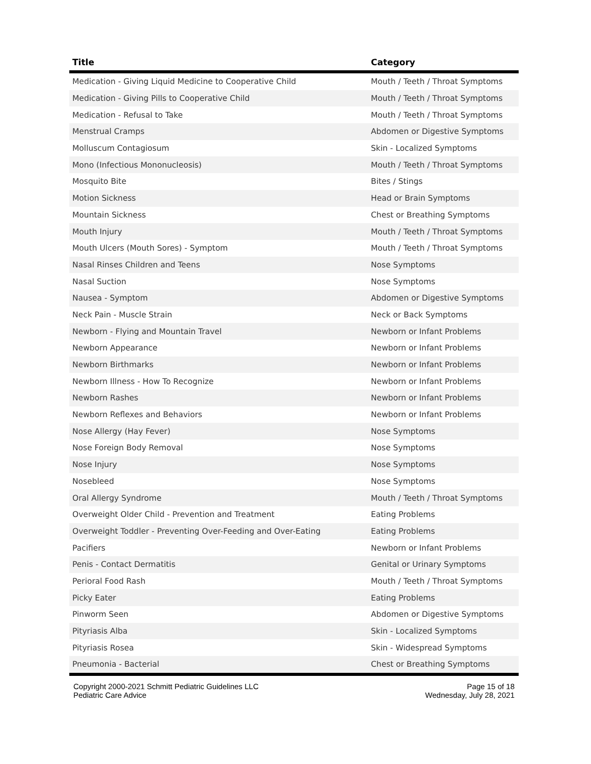| Title | Category |
| --- | --- |
| Medication - Giving Liquid Medicine to Cooperative Child | Mouth / Teeth / Throat Symptoms |
| Medication - Giving Pills to Cooperative Child | Mouth / Teeth / Throat Symptoms |
| Medication - Refusal to Take | Mouth / Teeth / Throat Symptoms |
| Menstrual Cramps | Abdomen or Digestive Symptoms |
| Molluscum Contagiosum | Skin - Localized Symptoms |
| Mono (Infectious Mononucleosis) | Mouth / Teeth / Throat Symptoms |
| Mosquito Bite | Bites / Stings |
| Motion Sickness | Head or Brain Symptoms |
| Mountain Sickness | Chest or Breathing Symptoms |
| Mouth Injury | Mouth / Teeth / Throat Symptoms |
| Mouth Ulcers (Mouth Sores) - Symptom | Mouth / Teeth / Throat Symptoms |
| Nasal Rinses Children and Teens | Nose Symptoms |
| Nasal Suction | Nose Symptoms |
| Nausea - Symptom | Abdomen or Digestive Symptoms |
| Neck Pain - Muscle Strain | Neck or Back Symptoms |
| Newborn - Flying and Mountain Travel | Newborn or Infant Problems |
| Newborn Appearance | Newborn or Infant Problems |
| Newborn Birthmarks | Newborn or Infant Problems |
| Newborn Illness - How To Recognize | Newborn or Infant Problems |
| Newborn Rashes | Newborn or Infant Problems |
| Newborn Reflexes and Behaviors | Newborn or Infant Problems |
| Nose Allergy (Hay Fever) | Nose Symptoms |
| Nose Foreign Body Removal | Nose Symptoms |
| Nose Injury | Nose Symptoms |
| Nosebleed | Nose Symptoms |
| Oral Allergy Syndrome | Mouth / Teeth / Throat Symptoms |
| Overweight Older Child - Prevention and Treatment | Eating Problems |
| Overweight Toddler - Preventing Over-Feeding and Over-Eating | Eating Problems |
| Pacifiers | Newborn or Infant Problems |
| Penis - Contact Dermatitis | Genital or Urinary Symptoms |
| Perioral Food Rash | Mouth / Teeth / Throat Symptoms |
| Picky Eater | Eating Problems |
| Pinworm Seen | Abdomen or Digestive Symptoms |
| Pityriasis Alba | Skin - Localized Symptoms |
| Pityriasis Rosea | Skin - Widespread Symptoms |
| Pneumonia - Bacterial | Chest or Breathing Symptoms |
Copyright 2000-2021 Schmitt Pediatric Guidelines LLC
Pediatric Care Advice
Page 15 of 18
Wednesday, July 28, 2021